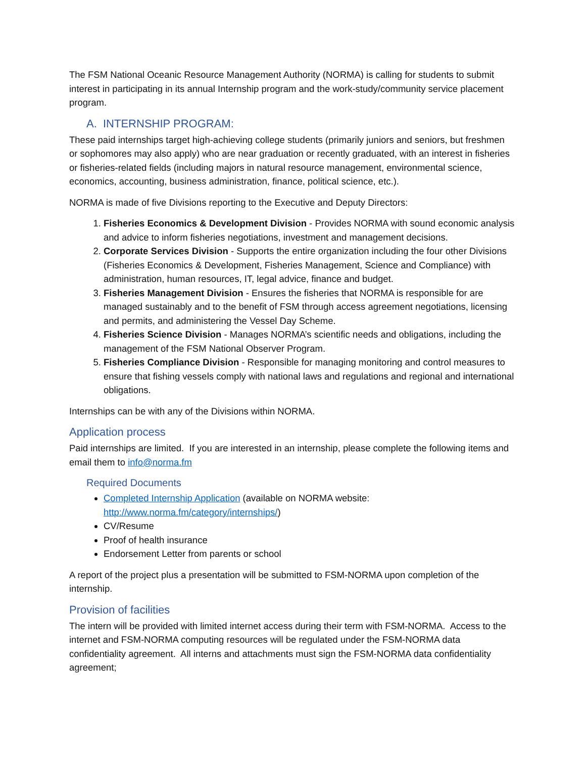The FSM National Oceanic Resource Management Authority (NORMA) is calling for students to submit interest in participating in its annual Internship program and the work-study/community service placement program.
A. INTERNSHIP PROGRAM:
These paid internships target high-achieving college students (primarily juniors and seniors, but freshmen or sophomores may also apply) who are near graduation or recently graduated, with an interest in fisheries or fisheries-related fields (including majors in natural resource management, environmental science, economics, accounting, business administration, finance, political science, etc.).
NORMA is made of five Divisions reporting to the Executive and Deputy Directors:
1. Fisheries Economics & Development Division - Provides NORMA with sound economic analysis and advice to inform fisheries negotiations, investment and management decisions.
2. Corporate Services Division - Supports the entire organization including the four other Divisions (Fisheries Economics & Development, Fisheries Management, Science and Compliance) with administration, human resources, IT, legal advice, finance and budget.
3. Fisheries Management Division - Ensures the fisheries that NORMA is responsible for are managed sustainably and to the benefit of FSM through access agreement negotiations, licensing and permits, and administering the Vessel Day Scheme.
4. Fisheries Science Division - Manages NORMA’s scientific needs and obligations, including the management of the FSM National Observer Program.
5. Fisheries Compliance Division - Responsible for managing monitoring and control measures to ensure that fishing vessels comply with national laws and regulations and regional and international obligations.
Internships can be with any of the Divisions within NORMA.
Application process
Paid internships are limited. If you are interested in an internship, please complete the following items and email them to info@norma.fm
Required Documents
Completed Internship Application (available on NORMA website: http://www.norma.fm/category/internships/)
CV/Resume
Proof of health insurance
Endorsement Letter from parents or school
A report of the project plus a presentation will be submitted to FSM-NORMA upon completion of the internship.
Provision of facilities
The intern will be provided with limited internet access during their term with FSM-NORMA. Access to the internet and FSM-NORMA computing resources will be regulated under the FSM-NORMA data confidentiality agreement. All interns and attachments must sign the FSM-NORMA data confidentiality agreement;